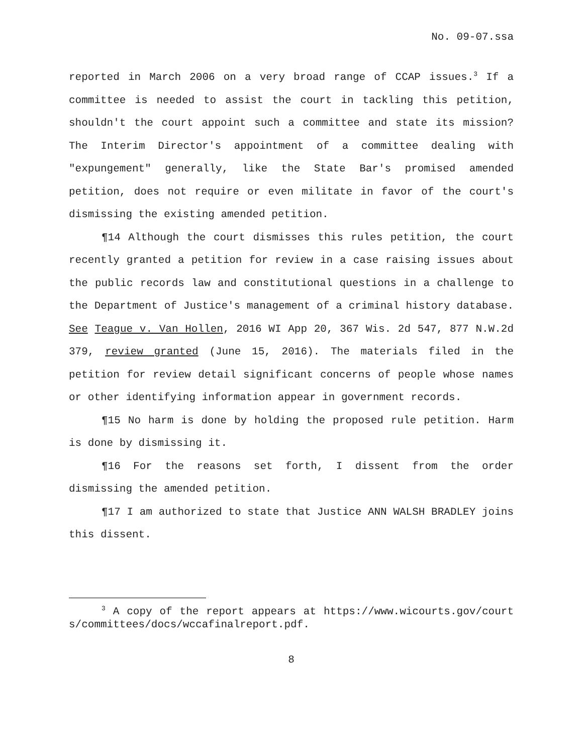No. 09-07.ssa
reported in March 2006 on a very broad range of CCAP issues.<sup>3</sup> If a committee is needed to assist the court in tackling this petition, shouldn't the court appoint such a committee and state its mission? The Interim Director's appointment of a committee dealing with "expungement" generally, like the State Bar's promised amended petition, does not require or even militate in favor of the court's dismissing the existing amended petition.
¶14 Although the court dismisses this rules petition, the court recently granted a petition for review in a case raising issues about the public records law and constitutional questions in a challenge to the Department of Justice's management of a criminal history database. See Teague v. Van Hollen, 2016 WI App 20, 367 Wis. 2d 547, 877 N.W.2d 379, review granted (June 15, 2016). The materials filed in the petition for review detail significant concerns of people whose names or other identifying information appear in government records.
¶15 No harm is done by holding the proposed rule petition. Harm is done by dismissing it.
¶16 For the reasons set forth, I dissent from the order dismissing the amended petition.
¶17 I am authorized to state that Justice ANN WALSH BRADLEY joins this dissent.
<sup>3</sup> A copy of the report appears at https://www.wicourts.gov/courts/committees/docs/wccafinalreport.pdf.
8